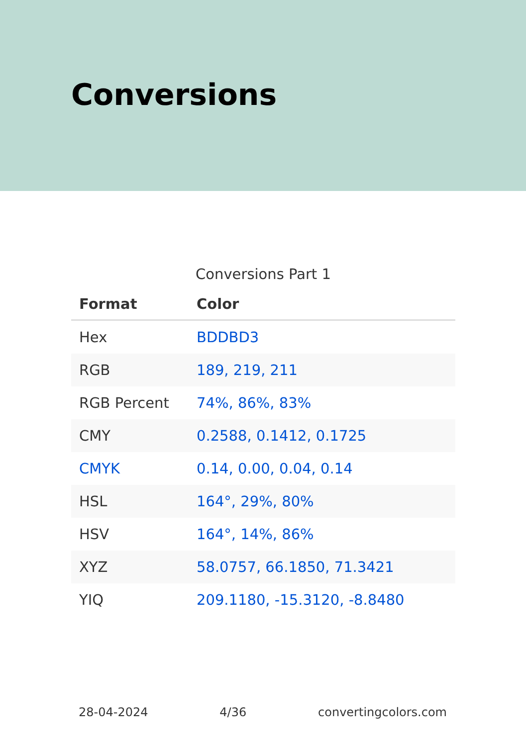Conversions
Conversions Part 1
| Format | Color |
| --- | --- |
| Hex | BDDBD3 |
| RGB | 189, 219, 211 |
| RGB Percent | 74%, 86%, 83% |
| CMY | 0.2588, 0.1412, 0.1725 |
| CMYK | 0.14, 0.00, 0.04, 0.14 |
| HSL | 164°, 29%, 80% |
| HSV | 164°, 14%, 86% |
| XYZ | 58.0757, 66.1850, 71.3421 |
| YIQ | 209.1180, -15.3120, -8.8480 |
28-04-2024 4/36 convertingcolors.com